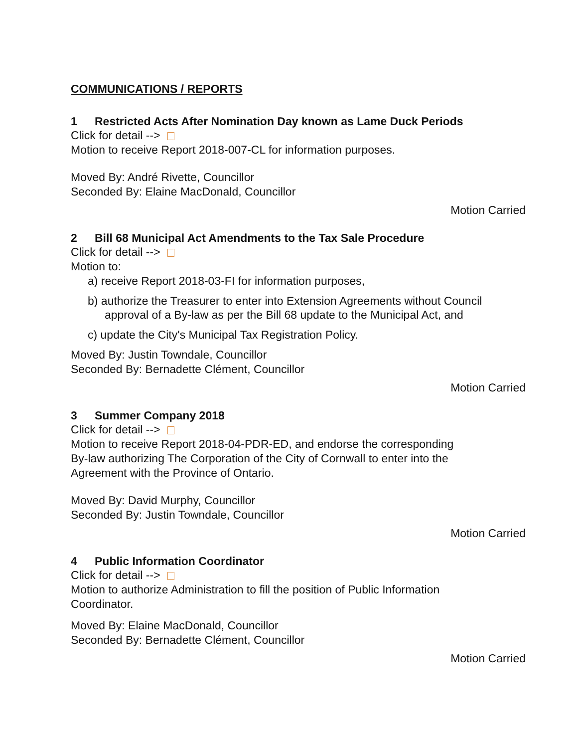COMMUNICATIONS / REPORTS
1 Restricted Acts After Nomination Day known as Lame Duck Periods
Click for detail -->
Motion to receive Report 2018-007-CL for information purposes.
Moved By: André Rivette, Councillor
Seconded By: Elaine MacDonald, Councillor
Motion Carried
2 Bill 68 Municipal Act Amendments to the Tax Sale Procedure
Click for detail -->
Motion to:
a) receive Report 2018-03-FI for information purposes,
b) authorize the Treasurer to enter into Extension Agreements without Council approval of a By-law as per the Bill 68 update to the Municipal Act, and
c) update the City's Municipal Tax Registration Policy.
Moved By: Justin Towndale, Councillor
Seconded By: Bernadette Clément, Councillor
Motion Carried
3 Summer Company 2018
Click for detail -->
Motion to receive Report 2018-04-PDR-ED, and endorse the corresponding
By-law authorizing The Corporation of the City of Cornwall to enter into the
Agreement with the Province of Ontario.
Moved By: David Murphy, Councillor
Seconded By: Justin Towndale, Councillor
Motion Carried
4 Public Information Coordinator
Click for detail -->
Motion to authorize Administration to fill the position of Public Information
Coordinator.
Moved By: Elaine MacDonald, Councillor
Seconded By: Bernadette Clément, Councillor
Motion Carried